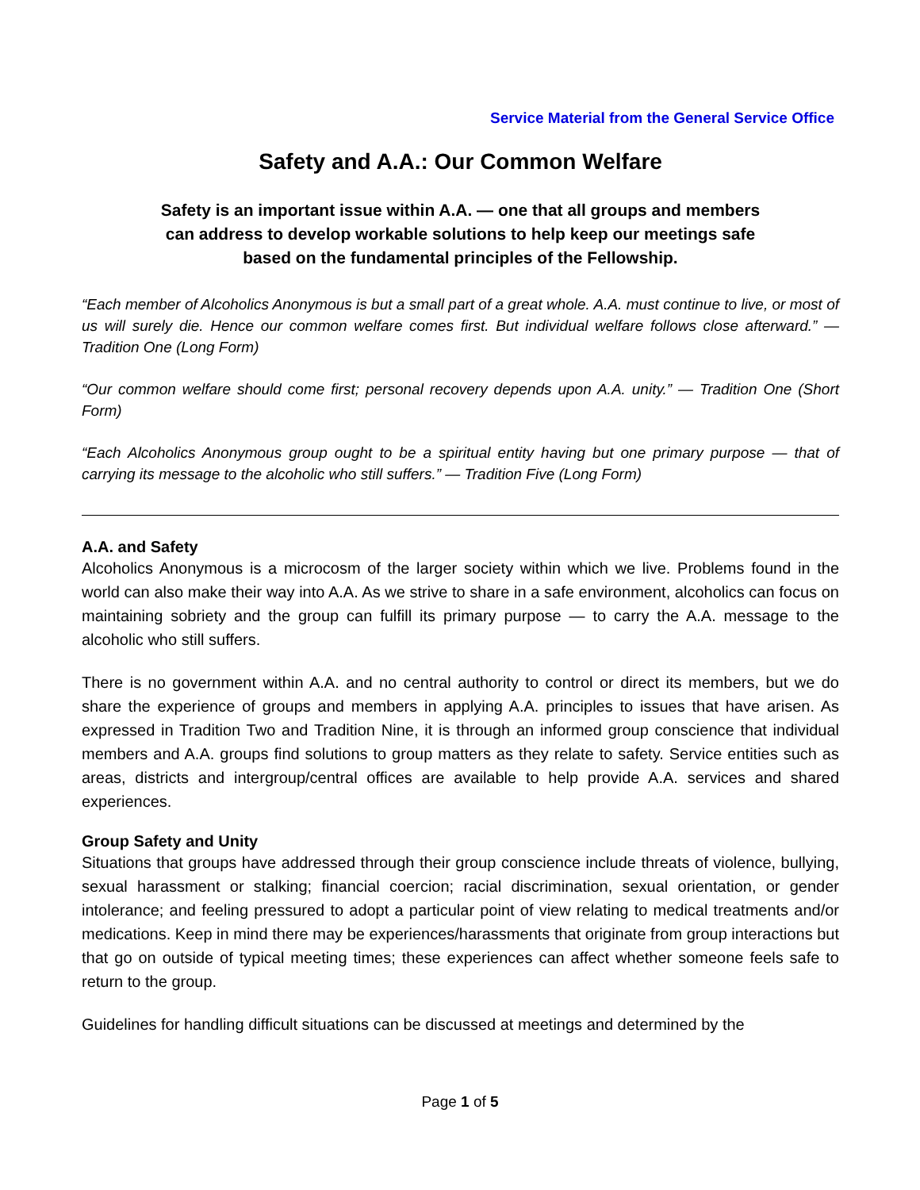Service Material from the General Service Office
Safety and A.A.: Our Common Welfare
Safety is an important issue within A.A. — one that all groups and members
can address to develop workable solutions to help keep our meetings safe
based on the fundamental principles of the Fellowship.
“Each member of Alcoholics Anonymous is but a small part of a great whole. A.A. must continue to live, or most of us will surely die. Hence our common welfare comes first. But individual welfare follows close afterward.” — Tradition One (Long Form)
“Our common welfare should come first; personal recovery depends upon A.A. unity.” — Tradition One (Short Form)
“Each Alcoholics Anonymous group ought to be a spiritual entity having but one primary purpose — that of carrying its message to the alcoholic who still suffers.” — Tradition Five (Long Form)
A.A. and Safety
Alcoholics Anonymous is a microcosm of the larger society within which we live. Problems found in the world can also make their way into A.A. As we strive to share in a safe environment, alcoholics can focus on maintaining sobriety and the group can fulfill its primary purpose — to carry the A.A. message to the alcoholic who still suffers.
There is no government within A.A. and no central authority to control or direct its members, but we do share the experience of groups and members in applying A.A. principles to issues that have arisen. As expressed in Tradition Two and Tradition Nine, it is through an informed group conscience that individual members and A.A. groups find solutions to group matters as they relate to safety. Service entities such as areas, districts and intergroup/central offices are available to help provide A.A. services and shared experiences.
Group Safety and Unity
Situations that groups have addressed through their group conscience include threats of violence, bullying, sexual harassment or stalking; financial coercion; racial discrimination, sexual orientation, or gender intolerance; and feeling pressured to adopt a particular point of view relating to medical treatments and/or medications. Keep in mind there may be experiences/harassments that originate from group interactions but that go on outside of typical meeting times; these experiences can affect whether someone feels safe to return to the group.
Guidelines for handling difficult situations can be discussed at meetings and determined by the
Page 1 of 5